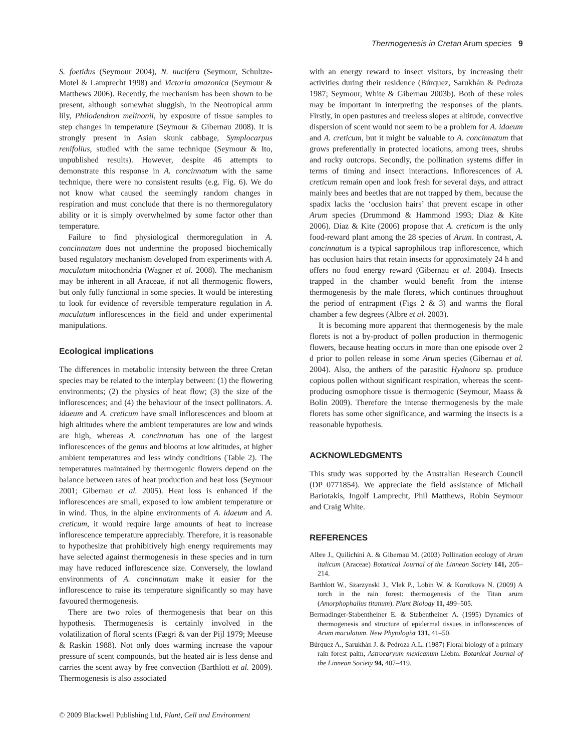Thermogenesis in Cretan Arum species 9
S. foetidus (Seymour 2004), N. nucifera (Seymour, Schultze-Motel & Lamprecht 1998) and Victoria amazonica (Seymour & Matthews 2006). Recently, the mechanism has been shown to be present, although somewhat sluggish, in the Neotropical arum lily, Philodendron melinonii, by exposure of tissue samples to step changes in temperature (Seymour & Gibernau 2008). It is strongly present in Asian skunk cabbage, Symplocarpus renifolius, studied with the same technique (Seymour & Ito, unpublished results). However, despite 46 attempts to demonstrate this response in A. concinnatum with the same technique, there were no consistent results (e.g. Fig. 6). We do not know what caused the seemingly random changes in respiration and must conclude that there is no thermoregulatory ability or it is simply overwhelmed by some factor other than temperature.
Failure to find physiological thermoregulation in A. concinnatum does not undermine the proposed biochemically based regulatory mechanism developed from experiments with A. maculatum mitochondria (Wagner et al. 2008). The mechanism may be inherent in all Araceae, if not all thermogenic flowers, but only fully functional in some species. It would be interesting to look for evidence of reversible temperature regulation in A. maculatum inflorescences in the field and under experimental manipulations.
Ecological implications
The differences in metabolic intensity between the three Cretan species may be related to the interplay between: (1) the flowering environments; (2) the physics of heat flow; (3) the size of the inflorescences; and (4) the behaviour of the insect pollinators. A. idaeum and A. creticum have small inflorescences and bloom at high altitudes where the ambient temperatures are low and winds are high, whereas A. concinnatum has one of the largest inflorescences of the genus and blooms at low altitudes, at higher ambient temperatures and less windy conditions (Table 2). The temperatures maintained by thermogenic flowers depend on the balance between rates of heat production and heat loss (Seymour 2001; Gibernau et al. 2005). Heat loss is enhanced if the inflorescences are small, exposed to low ambient temperature or in wind. Thus, in the alpine environments of A. idaeum and A. creticum, it would require large amounts of heat to increase inflorescence temperature appreciably. Therefore, it is reasonable to hypothesize that prohibitively high energy requirements may have selected against thermogenesis in these species and in turn may have reduced inflorescence size. Conversely, the lowland environments of A. concinnatum make it easier for the inflorescence to raise its temperature significantly so may have favoured thermogenesis.
There are two roles of thermogenesis that bear on this hypothesis. Thermogenesis is certainly involved in the volatilization of floral scents (Fægri & van der Pijl 1979; Meeuse & Raskin 1988). Not only does warming increase the vapour pressure of scent compounds, but the heated air is less dense and carries the scent away by free convection (Barthlott et al. 2009). Thermogenesis is also associated
with an energy reward to insect visitors, by increasing their activities during their residence (Búrquez, Sarukhán & Pedroza 1987; Seymour, White & Gibernau 2003b). Both of these roles may be important in interpreting the responses of the plants. Firstly, in open pastures and treeless slopes at altitude, convective dispersion of scent would not seem to be a problem for A. idaeum and A. creticum, but it might be valuable to A. concinnatum that grows preferentially in protected locations, among trees, shrubs and rocky outcrops. Secondly, the pollination systems differ in terms of timing and insect interactions. Inflorescences of A. creticum remain open and look fresh for several days, and attract mainly bees and beetles that are not trapped by them, because the spadix lacks the ‘occlusion hairs’ that prevent escape in other Arum species (Drummond & Hammond 1993; Diaz & Kite 2006). Diaz & Kite (2006) propose that A. creticum is the only food-reward plant among the 28 species of Arum. In contrast, A. concinnatum is a typical saprophilous trap inflorescence, which has occlusion hairs that retain insects for approximately 24 h and offers no food energy reward (Gibernau et al. 2004). Insects trapped in the chamber would benefit from the intense thermogenesis by the male florets, which continues throughout the period of entrapment (Figs 2 & 3) and warms the floral chamber a few degrees (Albre et al. 2003).
It is becoming more apparent that thermogenesis by the male florets is not a by-product of pollen production in thermogenic flowers, because heating occurs in more than one episode over 2 d prior to pollen release in some Arum species (Gibernau et al. 2004). Also, the anthers of the parasitic Hydnora sp. produce copious pollen without significant respiration, whereas the scent-producing osmophore tissue is thermogenic (Seymour, Maass & Bolin 2009). Therefore the intense thermogenesis by the male florets has some other significance, and warming the insects is a reasonable hypothesis.
ACKNOWLEDGMENTS
This study was supported by the Australian Research Council (DP 0771854). We appreciate the field assistance of Michail Bariotakis, Ingolf Lamprecht, Phil Matthews, Robin Seymour and Craig White.
REFERENCES
Albre J., Quilichini A. & Gibernau M. (2003) Pollination ecology of Arum italicum (Araceae) Botanical Journal of the Linnean Society 141, 205–214.
Barthlott W., Szarzynski J., Vlek P., Lobin W. & Korotkova N. (2009) A torch in the rain forest: thermogenesis of the Titan arum (Amorphophallus titanum). Plant Biology 11, 499–505.
Bermadinger-Stabentheiner E. & Stabentheiner A. (1995) Dynamics of thermogenesis and structure of epidermal tissues in inflorescences of Arum maculatum. New Phytologist 131, 41–50.
Búrquez A., Sarukhán J. & Pedroza A.L. (1987) Floral biology of a primary rain forest palm, Astrocaryum mexicanum Liebm. Botanical Journal of the Linnean Society 94, 407–419.
© 2009 Blackwell Publishing Ltd, Plant, Cell and Environment